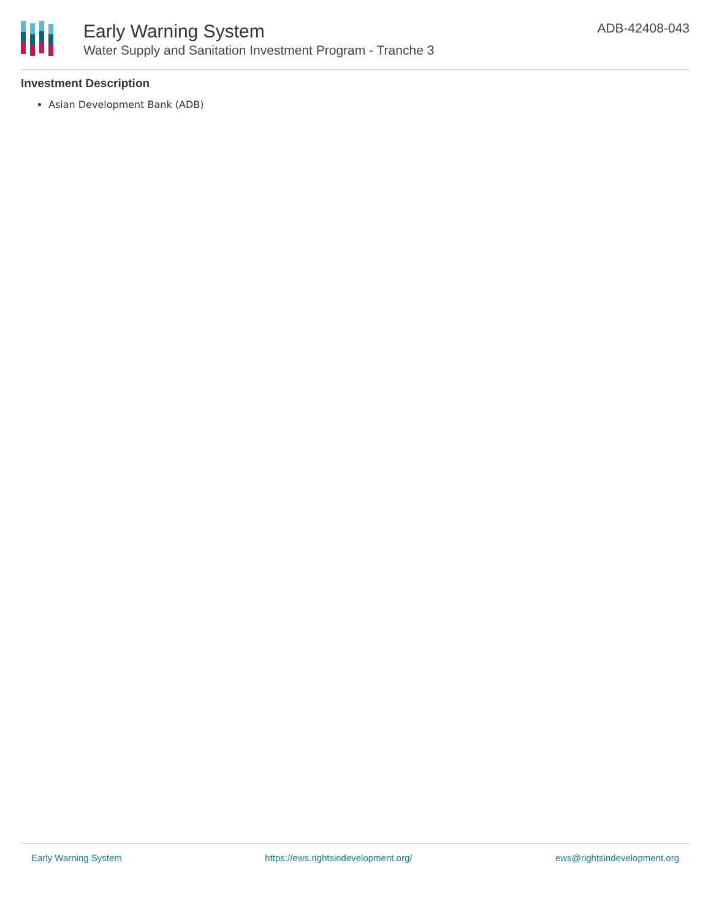Early Warning System
Water Supply and Sanitation Investment Program - Tranche 3
ADB-42408-043
Investment Description
Asian Development Bank (ADB)
Early Warning System https://ews.rightsindevelopment.org/ ews@rightsindevelopment.org